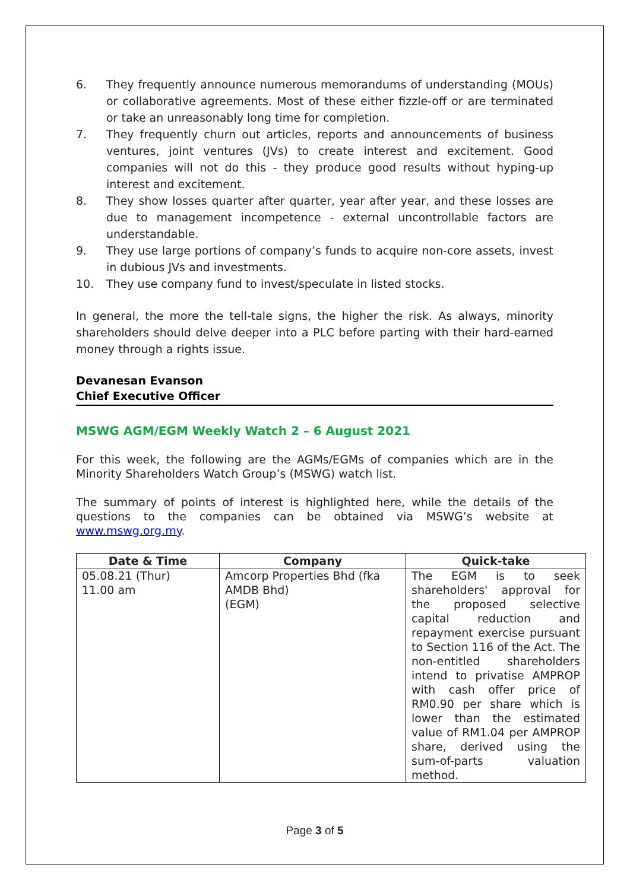6. They frequently announce numerous memorandums of understanding (MOUs) or collaborative agreements. Most of these either fizzle-off or are terminated or take an unreasonably long time for completion.
7. They frequently churn out articles, reports and announcements of business ventures, joint ventures (JVs) to create interest and excitement. Good companies will not do this - they produce good results without hyping-up interest and excitement.
8. They show losses quarter after quarter, year after year, and these losses are due to management incompetence - external uncontrollable factors are understandable.
9. They use large portions of company’s funds to acquire non-core assets, invest in dubious JVs and investments.
10. They use company fund to invest/speculate in listed stocks.
In general, the more the tell-tale signs, the higher the risk. As always, minority shareholders should delve deeper into a PLC before parting with their hard-earned money through a rights issue.
Devanesan Evanson
Chief Executive Officer
MSWG AGM/EGM Weekly Watch 2 – 6 August 2021
For this week, the following are the AGMs/EGMs of companies which are in the Minority Shareholders Watch Group’s (MSWG) watch list.
The summary of points of interest is highlighted here, while the details of the questions to the companies can be obtained via MSWG’s website at www.mswg.org.my.
| Date & Time | Company | Quick-take |
| --- | --- | --- |
| 05.08.21 (Thur) 11.00 am | Amcorp Properties Bhd (fka AMDB Bhd) (EGM) | The EGM is to seek shareholders' approval for the proposed selective capital reduction and repayment exercise pursuant to Section 116 of the Act. The non-entitled shareholders intend to privatise AMPROP with cash offer price of RM0.90 per share which is lower than the estimated value of RM1.04 per AMPROP share, derived using the sum-of-parts valuation method. |
Page 3 of 5